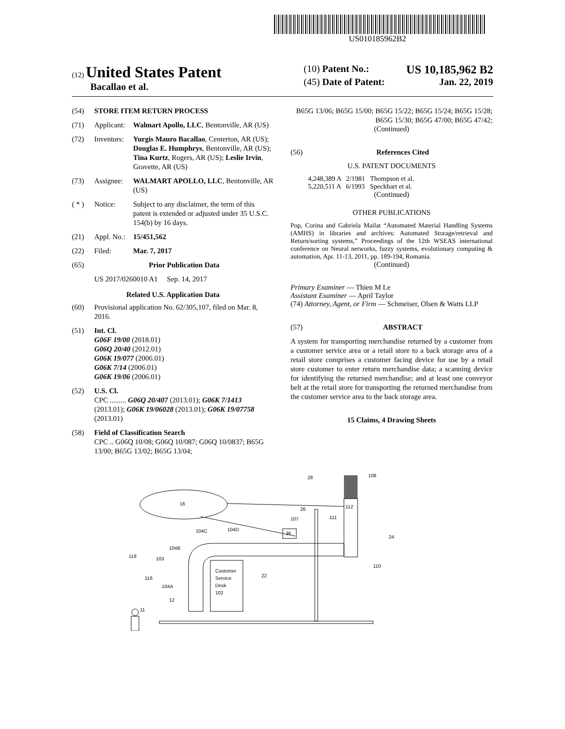US010185962B2
(12) United States Patent
Bacallao et al.
(10) Patent No.: US 10,185,962 B2
(45) Date of Patent: Jan. 22, 2019
(54) STORE ITEM RETURN PROCESS
(71) Applicant: Walmart Apollo, LLC, Bentonville, AR (US)
(72) Inventors: Yurgis Mauro Bacallao, Centerton, AR (US); Douglas E. Humphrys, Bentonville, AR (US); Tina Kurtz, Rogers, AR (US); Leslie Irvin, Gravette, AR (US)
(73) Assignee: WALMART APOLLO, LLC, Bentonville, AR (US)
( * ) Notice: Subject to any disclaimer, the term of this patent is extended or adjusted under 35 U.S.C. 154(b) by 16 days.
(21) Appl. No.: 15/451,562
(22) Filed: Mar. 7, 2017
(65) Prior Publication Data
US 2017/0260010 A1 Sep. 14, 2017
Related U.S. Application Data
(60) Provisional application No. 62/305,107, filed on Mar. 8, 2016.
(51) Int. Cl.
G06F 19/00 (2018.01)
G06Q 20/40 (2012.01)
G06K 19/077 (2006.01)
G06K 7/14 (2006.01)
G06K 19/06 (2006.01)
(52) U.S. Cl.
CPC ......... G06Q 20/407 (2013.01); G06K 7/1413 (2013.01); G06K 19/06028 (2013.01); G06K 19/07758 (2013.01)
(58) Field of Classification Search
CPC .. G06Q 10/08; G06Q 10/087; G06Q 10/0837; B65G 13/00; B65G 13/02; B65G 13/04;
B65G 13/06; B65G 15/00; B65G 15/22; B65G 15/24; B65G 15/28; B65G 15/30; B65G 47/00; B65G 47/42;
(Continued)
(56) References Cited
U.S. PATENT DOCUMENTS
4,248,389 A 2/1981 Thompson et al.
5,220,511 A 6/1993 Speckhart et al.
(Continued)
OTHER PUBLICATIONS
Pop, Corina and Gabriela Mailat “Automated Material Handling Systems (AMHS) in libraries and archives: Automated Storage/retrieval and Return/sorting systems,” Proceedings of the 12th WSEAS international conference on Neural networks, fuzzy systems, evolutionary computing & automation, Apr. 11-13, 2011, pp. 189-194, Romania.
(Continued)
Primary Examiner — Thien M Le
Assistant Examiner — April Taylor
(74) Attorney, Agent, or Firm — Schmeiser, Olsen & Watts LLP
(57) ABSTRACT
A system for transporting merchandise returned by a customer from a customer service area or a retail store to a back storage area of a retail store comprises a customer facing device for use by a retail store customer to enter return merchandise data; a scanning device for identifying the returned merchandise; and at least one conveyor belt at the retail store for transporting the returned merchandise from the customer service area to the back storage area.
15 Claims, 4 Drawing Sheets
16
112
108
28
36
Customer
Service
Desk
102
22
24
110
111
26
107
104C
104D
104B
103
118
116
104A
12
11